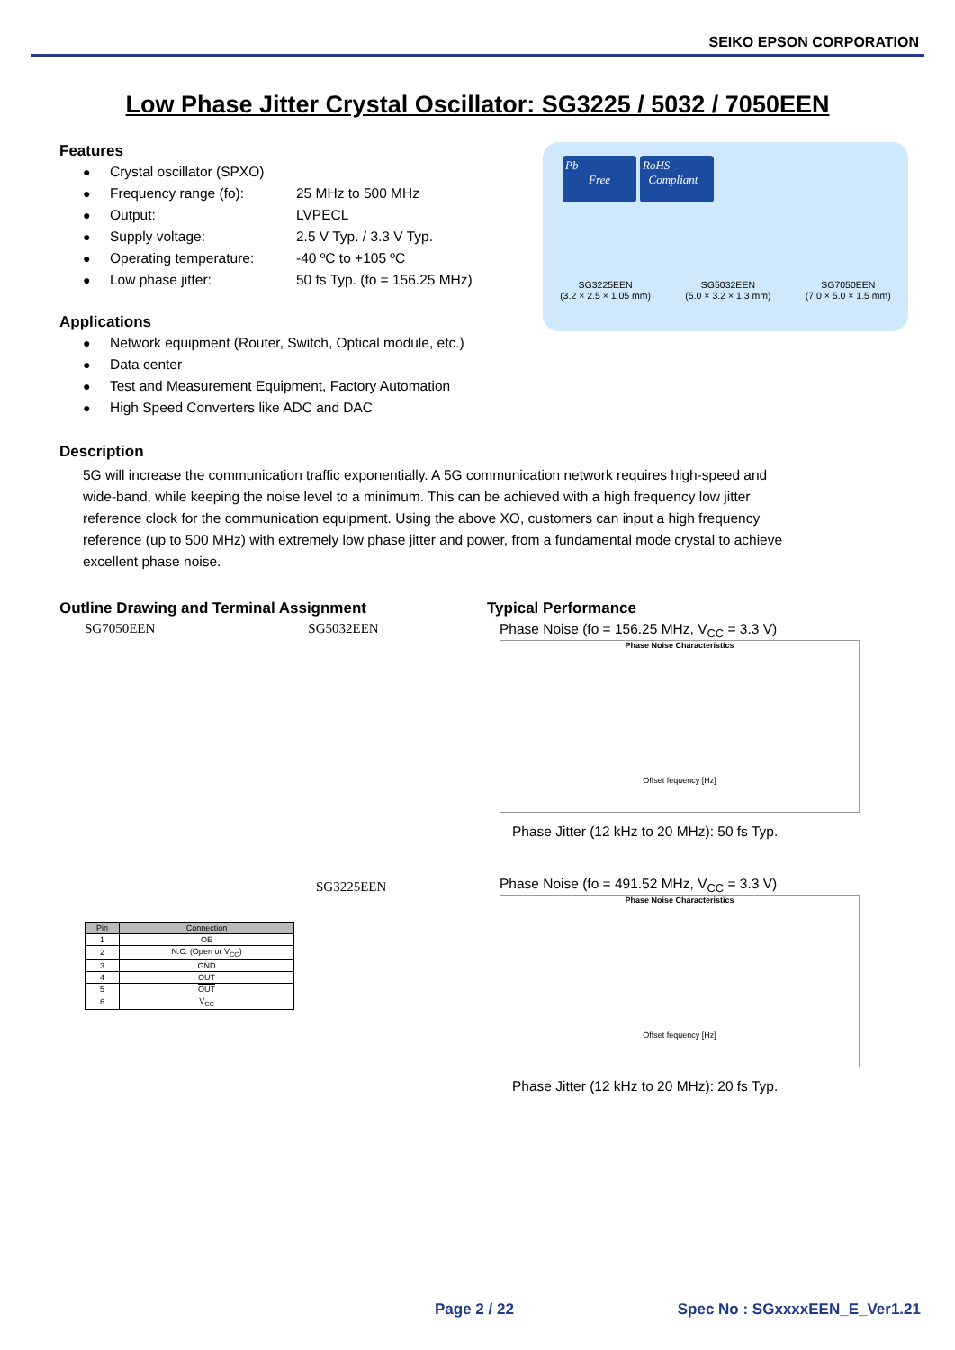SEIKO EPSON CORPORATION
Low Phase Jitter Crystal Oscillator: SG3225 / 5032 / 7050EEN
Features
● Crystal oscillator (SPXO)
● Frequency range (fo): 25 MHz to 500 MHz
● Output: LVPECL
● Supply voltage: 2.5 V Typ. / 3.3 V Typ.
● Operating temperature: -40 ºC to +105 ºC
● Low phase jitter: 50 fs Typ. (fo = 156.25 MHz)
Applications
● Network equipment (Router, Switch, Optical module, etc.)
● Data center
● Test and Measurement Equipment, Factory Automation
● High Speed Converters like ADC and DAC
Pb
Free
RoHS
Compliant
SG3225EEN
(3.2 × 2.5 × 1.05 mm)
SG5032EEN
(5.0 × 3.2 × 1.3 mm)
SG7050EEN
(7.0 × 5.0 × 1.5 mm)
Description
5G will increase the communication traffic exponentially. A 5G communication network requires high-speed and wide-band, while keeping the noise level to a minimum. This can be achieved with a high frequency low jitter reference clock for the communication equipment. Using the above XO, customers can input a high frequency reference (up to 500 MHz) with extremely low phase jitter and power, from a fundamental mode crystal to achieve excellent phase noise.
Outline Drawing and Terminal Assignment
SG7050EEN SG5032EEN
SG3225EEN
| Pin | Connection |
| --- | --- |
| 1 | OE |
| 2 | N.C. (Open or V<sub>CC</sub>) |
| 3 | GND |
| 4 | OUT |
| 5 | OUT |
| 6 | V<sub>CC</sub> |
Typical Performance
Phase Noise (fo = 156.25 MHz, V<sub>CC</sub> = 3.3 V)
Phase Noise Characteristics
Offset fequency [Hz]
Phase Jitter (12 kHz to 20 MHz): 50 fs Typ.
Phase Noise (fo = 491.52 MHz, V<sub>CC</sub> = 3.3 V)
Phase Noise Characteristics
Offset fequency [Hz]
Phase Jitter (12 kHz to 20 MHz): 20 fs Typ.
Page 2 / 22 Spec No : SGxxxxEEN_E_Ver1.21